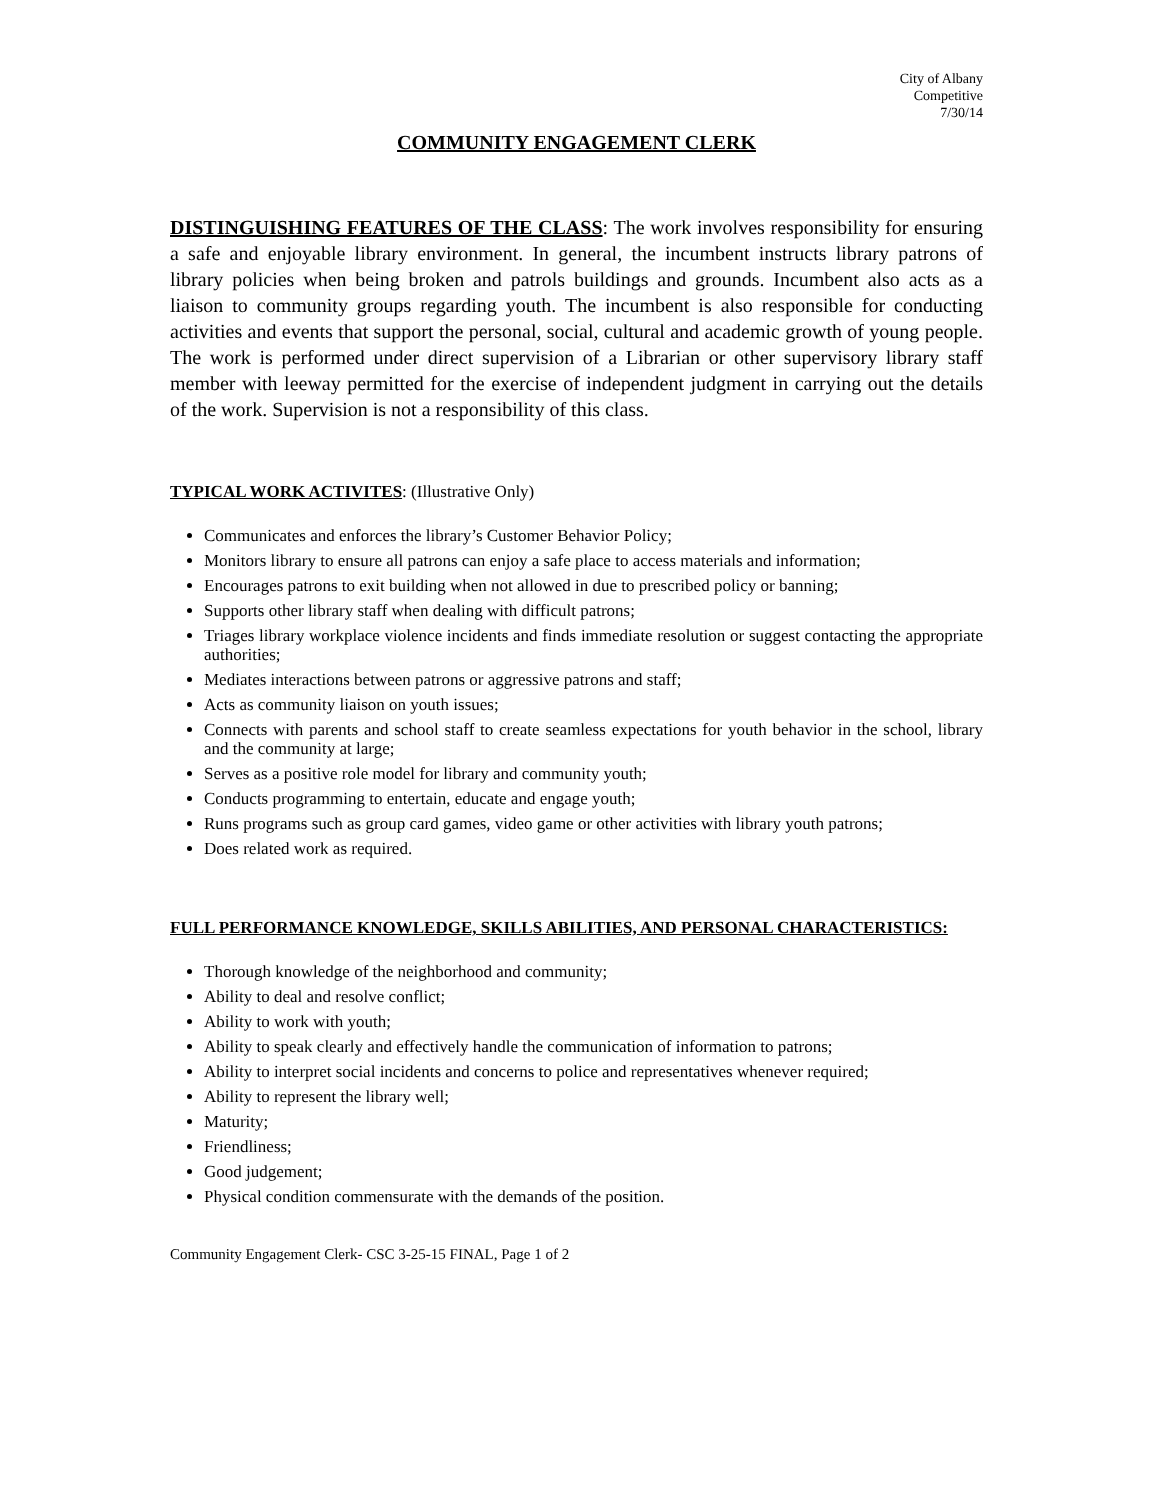City of Albany
Competitive
7/30/14
COMMUNITY ENGAGEMENT CLERK
DISTINGUISHING FEATURES OF THE CLASS: The work involves responsibility for ensuring a safe and enjoyable library environment. In general, the incumbent instructs library patrons of library policies when being broken and patrols buildings and grounds. Incumbent also acts as a liaison to community groups regarding youth. The incumbent is also responsible for conducting activities and events that support the personal, social, cultural and academic growth of young people. The work is performed under direct supervision of a Librarian or other supervisory library staff member with leeway permitted for the exercise of independent judgment in carrying out the details of the work. Supervision is not a responsibility of this class.
TYPICAL WORK ACTIVITES: (Illustrative Only)
Communicates and enforces the library’s Customer Behavior Policy;
Monitors library to ensure all patrons can enjoy a safe place to access materials and information;
Encourages patrons to exit building when not allowed in due to prescribed policy or banning;
Supports other library staff when dealing with difficult patrons;
Triages library workplace violence incidents and finds immediate resolution or suggest contacting the appropriate authorities;
Mediates interactions between patrons or aggressive patrons and staff;
Acts as community liaison on youth issues;
Connects with parents and school staff to create seamless expectations for youth behavior in the school, library and the community at large;
Serves as a positive role model for library and community youth;
Conducts programming to entertain, educate and engage youth;
Runs programs such as group card games, video game or other activities with library youth patrons;
Does related work as required.
FULL PERFORMANCE KNOWLEDGE, SKILLS ABILITIES, AND PERSONAL CHARACTERISTICS:
Thorough knowledge of the neighborhood and community;
Ability to deal and resolve conflict;
Ability to work with youth;
Ability to speak clearly and effectively handle the communication of information to patrons;
Ability to interpret social incidents and concerns to police and representatives whenever required;
Ability to represent the library well;
Maturity;
Friendliness;
Good judgement;
Physical condition commensurate with the demands of the position.
Community Engagement Clerk- CSC 3-25-15 FINAL, Page 1 of 2